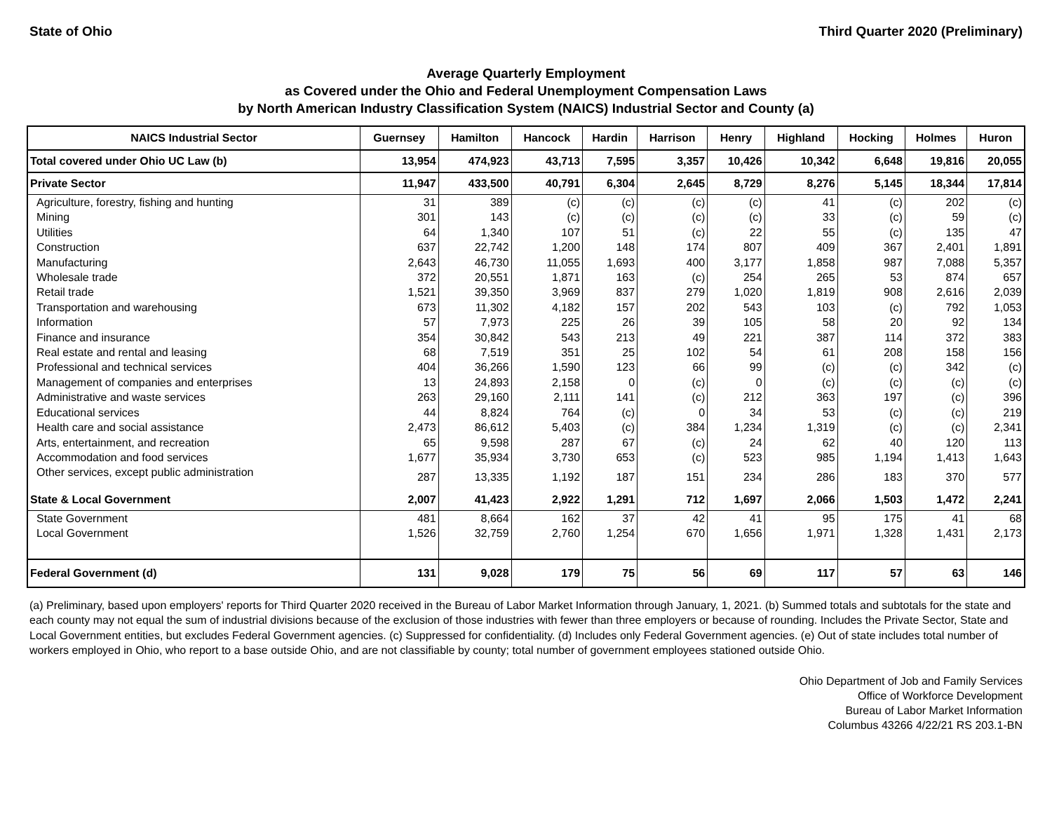State of Ohio Third Quarter 2020 (Preliminary)
Average Quarterly Employment
as Covered under the Ohio and Federal Unemployment Compensation Laws
by North American Industry Classification System (NAICS) Industrial Sector and County (a)
| NAICS Industrial Sector | Guernsey | Hamilton | Hancock | Hardin | Harrison | Henry | Highland | Hocking | Holmes | Huron |
| --- | --- | --- | --- | --- | --- | --- | --- | --- | --- | --- |
| Total covered under Ohio UC Law (b) | 13,954 | 474,923 | 43,713 | 7,595 | 3,357 | 10,426 | 10,342 | 6,648 | 19,816 | 20,055 |
| Private Sector | 11,947 | 433,500 | 40,791 | 6,304 | 2,645 | 8,729 | 8,276 | 5,145 | 18,344 | 17,814 |
| Agriculture, forestry, fishing and hunting | 31 | 389 | (c) | (c) | (c) | (c) | 41 | (c) | 202 | (c) |
| Mining | 301 | 143 | (c) | (c) | (c) | (c) | 33 | (c) | 59 | (c) |
| Utilities | 64 | 1,340 | 107 | 51 | (c) | 22 | 55 | (c) | 135 | 47 |
| Construction | 637 | 22,742 | 1,200 | 148 | 174 | 807 | 409 | 367 | 2,401 | 1,891 |
| Manufacturing | 2,643 | 46,730 | 11,055 | 1,693 | 400 | 3,177 | 1,858 | 987 | 7,088 | 5,357 |
| Wholesale trade | 372 | 20,551 | 1,871 | 163 | (c) | 254 | 265 | 53 | 874 | 657 |
| Retail trade | 1,521 | 39,350 | 3,969 | 837 | 279 | 1,020 | 1,819 | 908 | 2,616 | 2,039 |
| Transportation and warehousing | 673 | 11,302 | 4,182 | 157 | 202 | 543 | 103 | (c) | 792 | 1,053 |
| Information | 57 | 7,973 | 225 | 26 | 39 | 105 | 58 | 20 | 92 | 134 |
| Finance and insurance | 354 | 30,842 | 543 | 213 | 49 | 221 | 387 | 114 | 372 | 383 |
| Real estate and rental and leasing | 68 | 7,519 | 351 | 25 | 102 | 54 | 61 | 208 | 158 | 156 |
| Professional and technical services | 404 | 36,266 | 1,590 | 123 | 66 | 99 | (c) | (c) | 342 | (c) |
| Management of companies and enterprises | 13 | 24,893 | 2,158 | 0 | (c) | 0 | (c) | (c) | (c) | (c) |
| Administrative and waste services | 263 | 29,160 | 2,111 | 141 | (c) | 212 | 363 | 197 | (c) | 396 |
| Educational services | 44 | 8,824 | 764 | (c) | 0 | 34 | 53 | (c) | (c) | 219 |
| Health care and social assistance | 2,473 | 86,612 | 5,403 | (c) | 384 | 1,234 | 1,319 | (c) | (c) | 2,341 |
| Arts, entertainment, and recreation | 65 | 9,598 | 287 | 67 | (c) | 24 | 62 | 40 | 120 | 113 |
| Accommodation and food services | 1,677 | 35,934 | 3,730 | 653 | (c) | 523 | 985 | 1,194 | 1,413 | 1,643 |
| Other services, except public administration | 287 | 13,335 | 1,192 | 187 | 151 | 234 | 286 | 183 | 370 | 577 |
| State & Local Government | 2,007 | 41,423 | 2,922 | 1,291 | 712 | 1,697 | 2,066 | 1,503 | 1,472 | 2,241 |
| State Government | 481 | 8,664 | 162 | 37 | 42 | 41 | 95 | 175 | 41 | 68 |
| Local Government | 1,526 | 32,759 | 2,760 | 1,254 | 670 | 1,656 | 1,971 | 1,328 | 1,431 | 2,173 |
| Federal Government (d) | 131 | 9,028 | 179 | 75 | 56 | 69 | 117 | 57 | 63 | 146 |
(a) Preliminary, based upon employers' reports for Third Quarter 2020 received in the Bureau of Labor Market Information through January, 1, 2021. (b) Summed totals and subtotals for the state and each county may not equal the sum of industrial divisions because of the exclusion of those industries with fewer than three employers or because of rounding. Includes the Private Sector, State and Local Government entities, but excludes Federal Government agencies. (c) Suppressed for confidentiality. (d) Includes only Federal Government agencies. (e) Out of state includes total number of workers employed in Ohio, who report to a base outside Ohio, and are not classifiable by county; total number of government employees stationed outside Ohio.
Ohio Department of Job and Family Services
Office of Workforce Development
Bureau of Labor Market Information
Columbus 43266 4/22/21 RS 203.1-BN